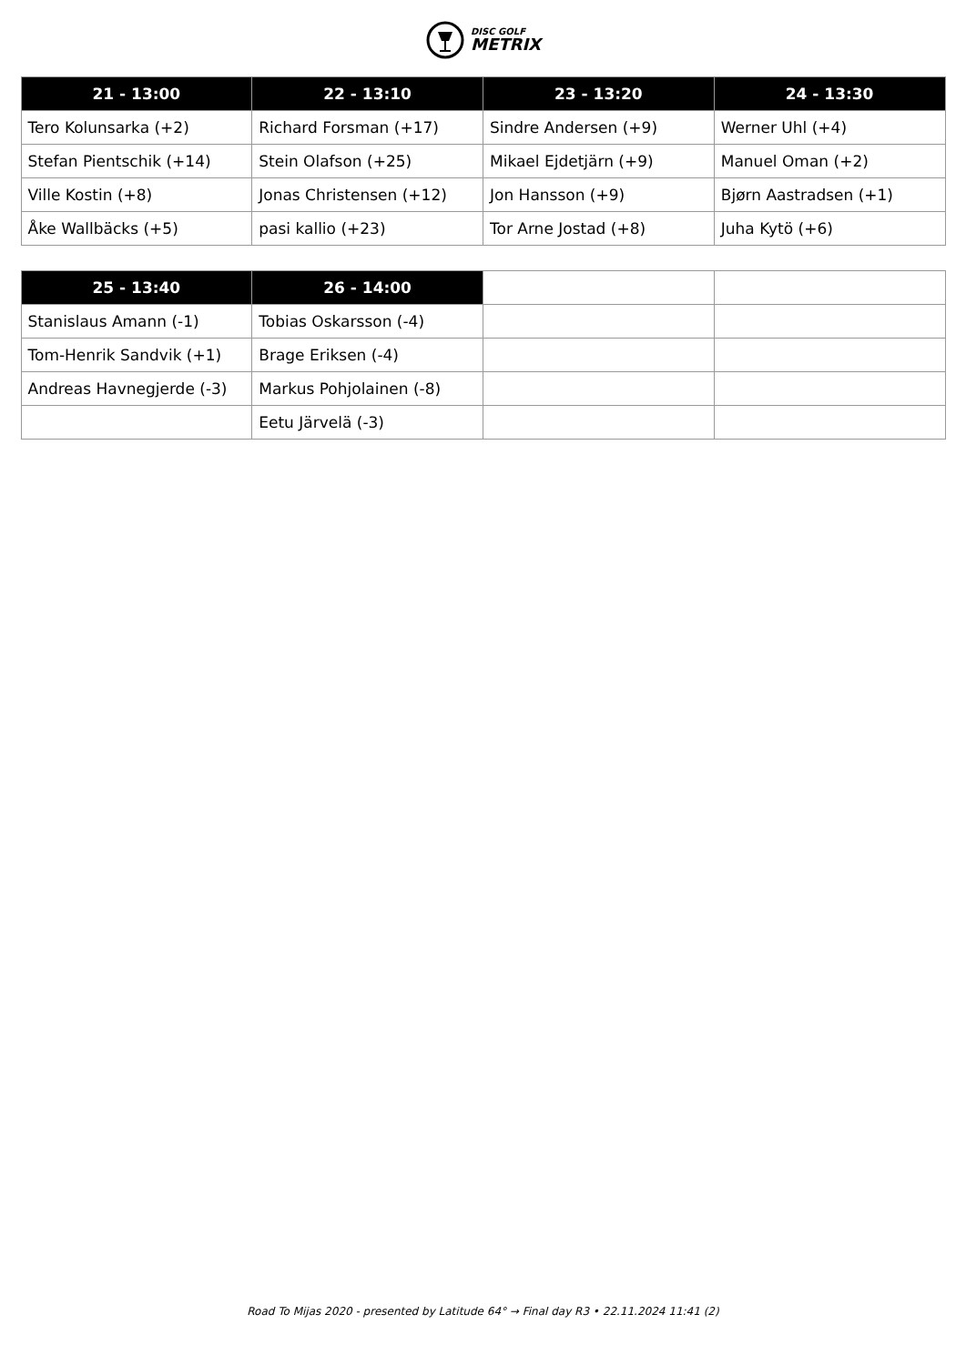DISC GOLF
METRIX
| 21 - 13:00 | 22 - 13:10 | 23 - 13:20 | 24 - 13:30 |
| --- | --- | --- | --- |
| Tero Kolunsarka (+2) | Richard Forsman (+17) | Sindre Andersen (+9) | Werner Uhl (+4) |
| Stefan Pientschik (+14) | Stein Olafson (+25) | Mikael Ejdetjärn (+9) | Manuel Oman (+2) |
| Ville Kostin (+8) | Jonas Christensen (+12) | Jon Hansson (+9) | Bjørn Aastradsen (+1) |
| Åke Wallbäcks (+5) | pasi kallio (+23) | Tor Arne Jostad (+8) | Juha Kytö (+6) |
| 25 - 13:40 | 26 - 14:00 | | |
| --- | --- | --- | --- |
| Stanislaus Amann (-1) | Tobias Oskarsson (-4) | | |
| Tom-Henrik Sandvik (+1) | Brage Eriksen (-4) | | |
| Andreas Havnegjerde (-3) | Markus Pohjolainen (-8) | | |
| | Eetu Järvelä (-3) | | |
Road To Mijas 2020 - presented by Latitude 64° → Final day R3 • 22.11.2024 11:41 (2)